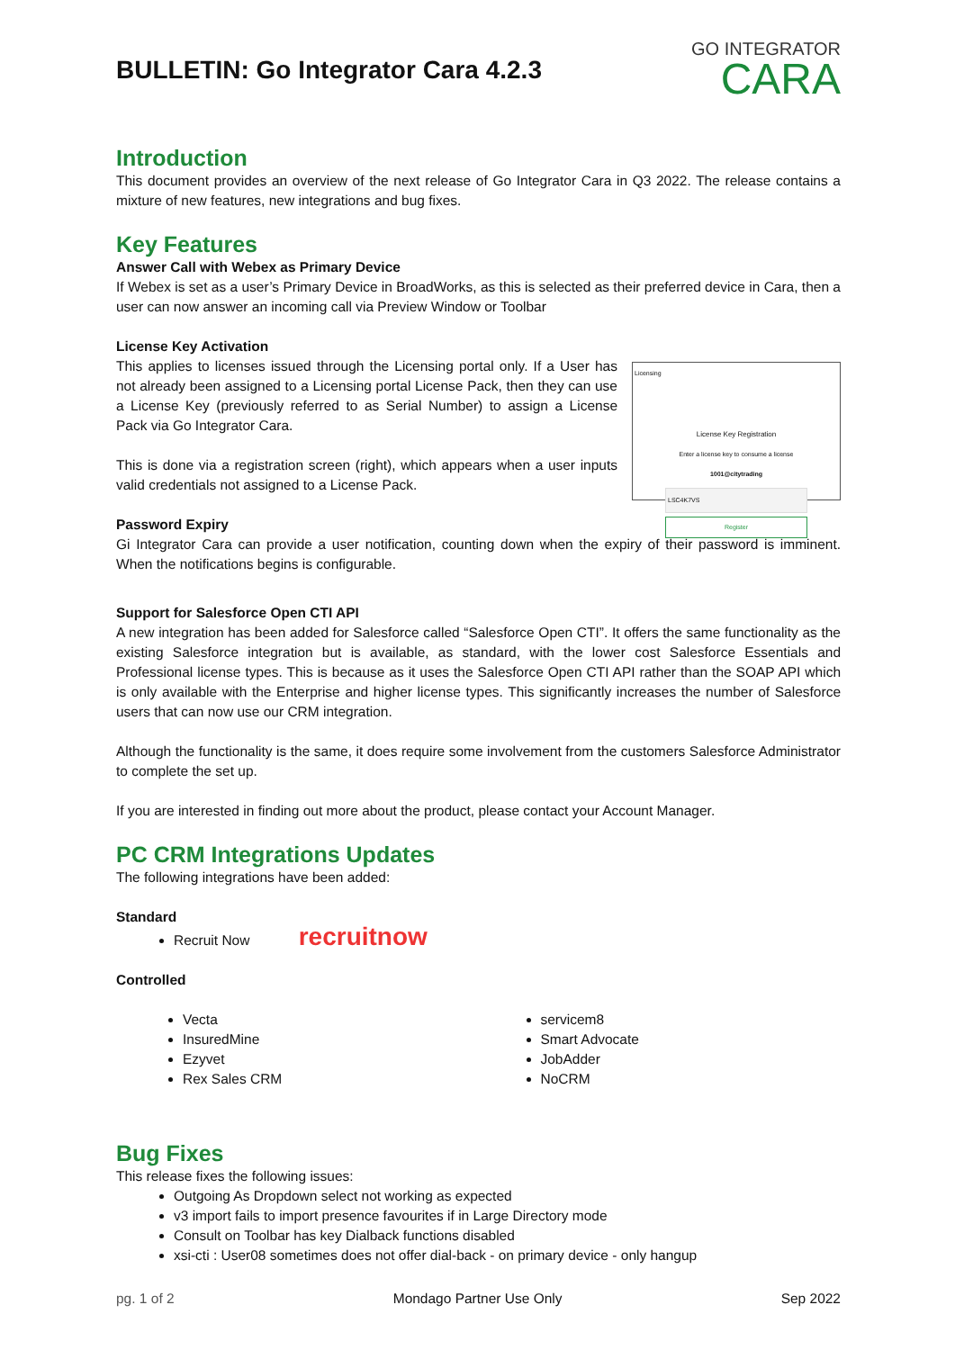BULLETIN: Go Integrator Cara 4.2.3
GO INTEGRATOR
CARA
Introduction
This document provides an overview of the next release of Go Integrator Cara in Q3 2022. The release contains a mixture of new features, new integrations and bug fixes.
Key Features
Answer Call with Webex as Primary Device
If Webex is set as a user’s Primary Device in BroadWorks, as this is selected as their preferred device in Cara, then a user can now answer an incoming call via Preview Window or Toolbar
License Key Activation
This applies to licenses issued through the Licensing portal only. If a User has not already been assigned to a Licensing portal License Pack, then they can use a License Key (previously referred to as Serial Number) to assign a License Pack via Go Integrator Cara.
This is done via a registration screen (right), which appears when a user inputs valid credentials not assigned to a License Pack.
Licensing
License Key Registration
Enter a license key to consume a license
1001@citytrading
LSC4K7VS
Register
Password Expiry
Gi Integrator Cara can provide a user notification, counting down when the expiry of their password is imminent. When the notifications begins is configurable.
Support for Salesforce Open CTI API
A new integration has been added for Salesforce called “Salesforce Open CTI”. It offers the same functionality as the existing Salesforce integration but is available, as standard, with the lower cost Salesforce Essentials and Professional license types. This is because as it uses the Salesforce Open CTI API rather than the SOAP API which is only available with the Enterprise and higher license types. This significantly increases the number of Salesforce users that can now use our CRM integration.
Although the functionality is the same, it does require some involvement from the customers Salesforce Administrator to complete the set up.
If you are interested in finding out more about the product, please contact your Account Manager.
PC CRM Integrations Updates
The following integrations have been added:
Standard
Recruit Now recruitnow
Controlled
Vecta
InsuredMine
Ezyvet
Rex Sales CRM
servicem8
Smart Advocate
JobAdder
NoCRM
Bug Fixes
This release fixes the following issues:
Outgoing As Dropdown select not working as expected
v3 import fails to import presence favourites if in Large Directory mode
Consult on Toolbar has key Dialback functions disabled
xsi-cti : User08 sometimes does not offer dial-back - on primary device - only hangup
pg. 1 of 2 Mondago Partner Use Only Sep 2022